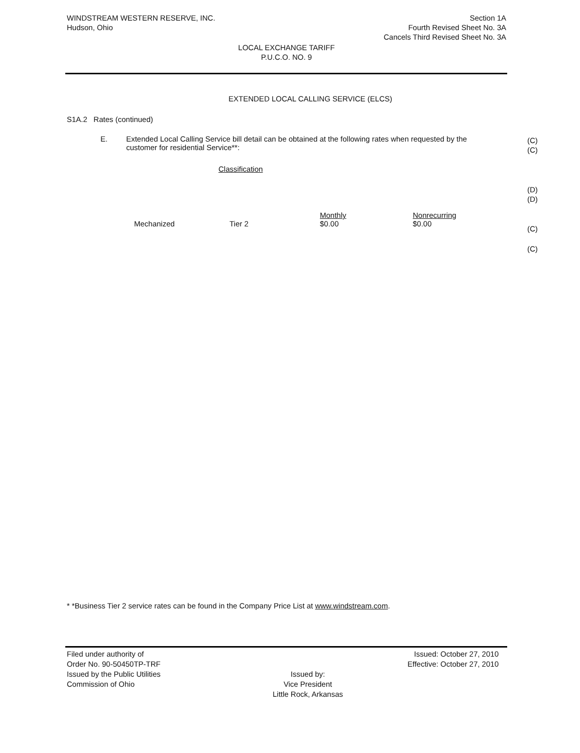WINDSTREAM WESTERN RESERVE, INC.
Hudson, Ohio
Section 1A
Fourth Revised Sheet No. 3A
Cancels Third Revised Sheet No. 3A
LOCAL EXCHANGE TARIFF
P.U.C.O. NO. 9
EXTENDED LOCAL CALLING SERVICE (ELCS)
S1A.2 Rates (continued)
E. Extended Local Calling Service bill detail can be obtained at the following rates when requested by the customer for residential Service**:
Classification
| | | Monthly | Nonrecurring |
| Mechanized | Tier 2 | $0.00 | $0.00 |
(C)
(C)
(D)
(D)
(C)
(C)
* *Business Tier 2 service rates can be found in the Company Price List at www.windstream.com.
Filed under authority of
Order No. 90-50450TP-TRF
Issued by the Public Utilities
Commission of Ohio
Issued by:
Vice President
Little Rock, Arkansas
Issued: October 27, 2010
Effective: October 27, 2010